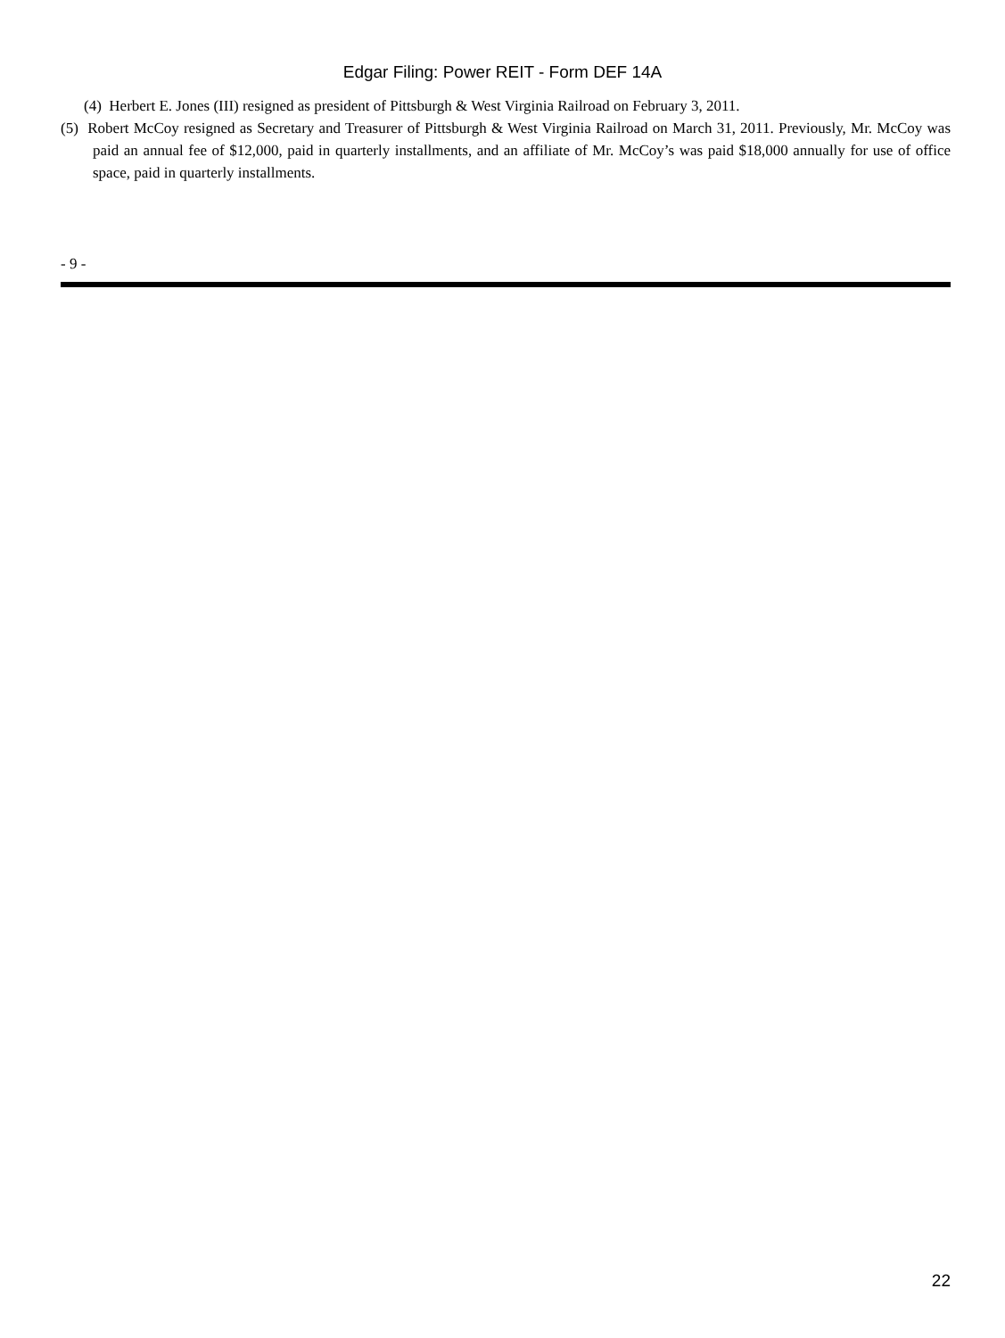Edgar Filing: Power REIT - Form DEF 14A
(4) Herbert E. Jones (III) resigned as president of Pittsburgh & West Virginia Railroad on February 3, 2011.
(5) Robert McCoy resigned as Secretary and Treasurer of Pittsburgh & West Virginia Railroad on March 31, 2011. Previously, Mr. McCoy was paid an annual fee of $12,000, paid in quarterly installments, and an affiliate of Mr. McCoy’s was paid $18,000 annually for use of office space, paid in quarterly installments.
- 9 -
22